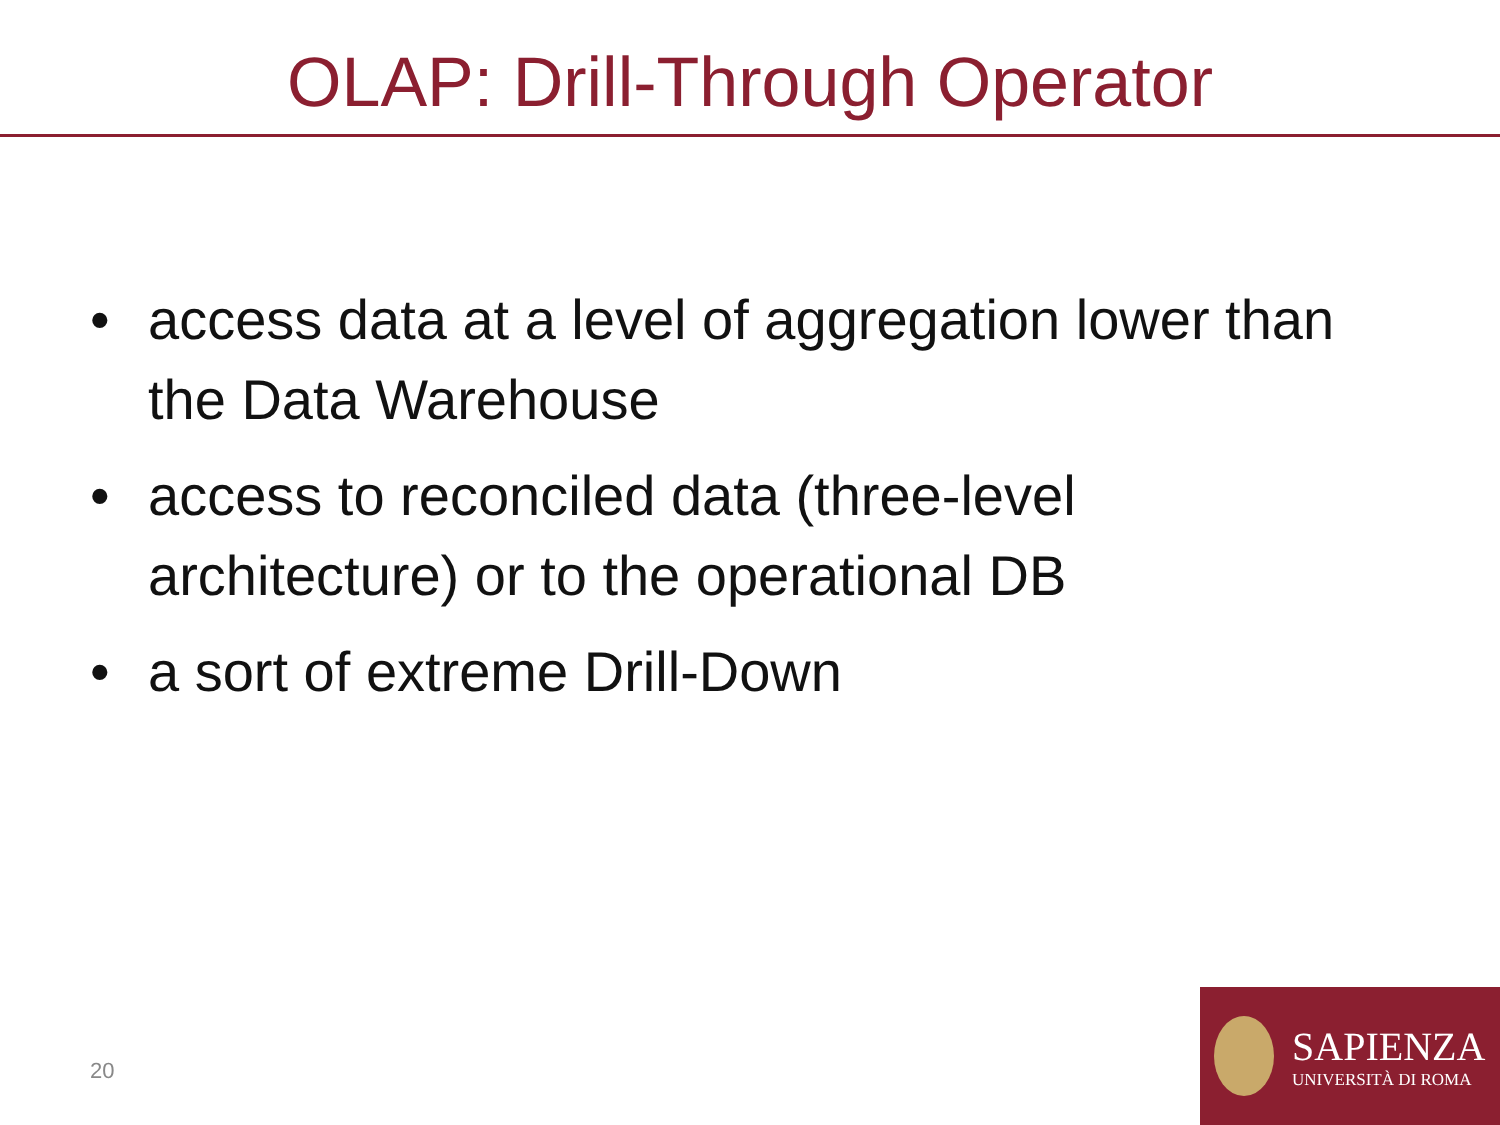OLAP: Drill-Through Operator
• access data at a level of aggregation lower than the Data Warehouse
• access to reconciled data (three-level architecture) or to the operational DB
• a sort of extreme Drill-Down
20
SAPIENZA
UNIVERSITÀ DI ROMA